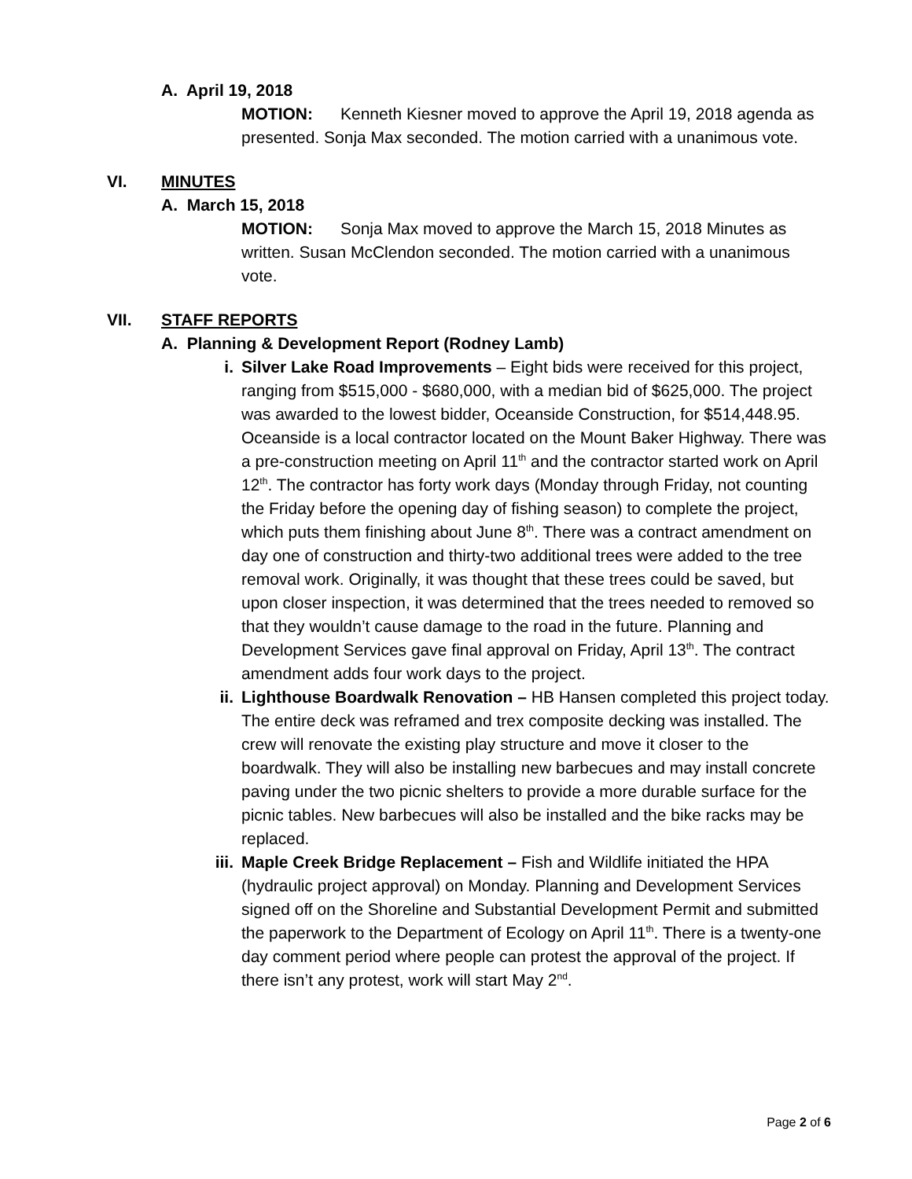A. April 19, 2018
MOTION: Kenneth Kiesner moved to approve the April 19, 2018 agenda as presented. Sonja Max seconded. The motion carried with a unanimous vote.
VI. MINUTES
A. March 15, 2018
MOTION: Sonja Max moved to approve the March 15, 2018 Minutes as written. Susan McClendon seconded. The motion carried with a unanimous vote.
VII. STAFF REPORTS
A. Planning & Development Report (Rodney Lamb)
i. Silver Lake Road Improvements – Eight bids were received for this project, ranging from $515,000 - $680,000, with a median bid of $625,000. The project was awarded to the lowest bidder, Oceanside Construction, for $514,448.95. Oceanside is a local contractor located on the Mount Baker Highway. There was a pre-construction meeting on April 11<sup>th</sup> and the contractor started work on April 12<sup>th</sup>. The contractor has forty work days (Monday through Friday, not counting the Friday before the opening day of fishing season) to complete the project, which puts them finishing about June 8<sup>th</sup>. There was a contract amendment on day one of construction and thirty-two additional trees were added to the tree removal work. Originally, it was thought that these trees could be saved, but upon closer inspection, it was determined that the trees needed to removed so that they wouldn’t cause damage to the road in the future. Planning and Development Services gave final approval on Friday, April 13<sup>th</sup>. The contract amendment adds four work days to the project.
ii. Lighthouse Boardwalk Renovation – HB Hansen completed this project today. The entire deck was reframed and trex composite decking was installed. The crew will renovate the existing play structure and move it closer to the boardwalk. They will also be installing new barbecues and may install concrete paving under the two picnic shelters to provide a more durable surface for the picnic tables. New barbecues will also be installed and the bike racks may be replaced.
iii.
Maple Creek Bridge Replacement – Fish and Wildlife initiated the HPA (hydraulic project approval) on Monday. Planning and Development Services signed off on the Shoreline and Substantial Development Permit and submitted the paperwork to the Department of Ecology on April 11<sup>th</sup>. There is a twenty-one day comment period where people can protest the approval of the project. If there isn’t any protest, work will start May 2<sup>nd</sup>.
Page 2 of 6